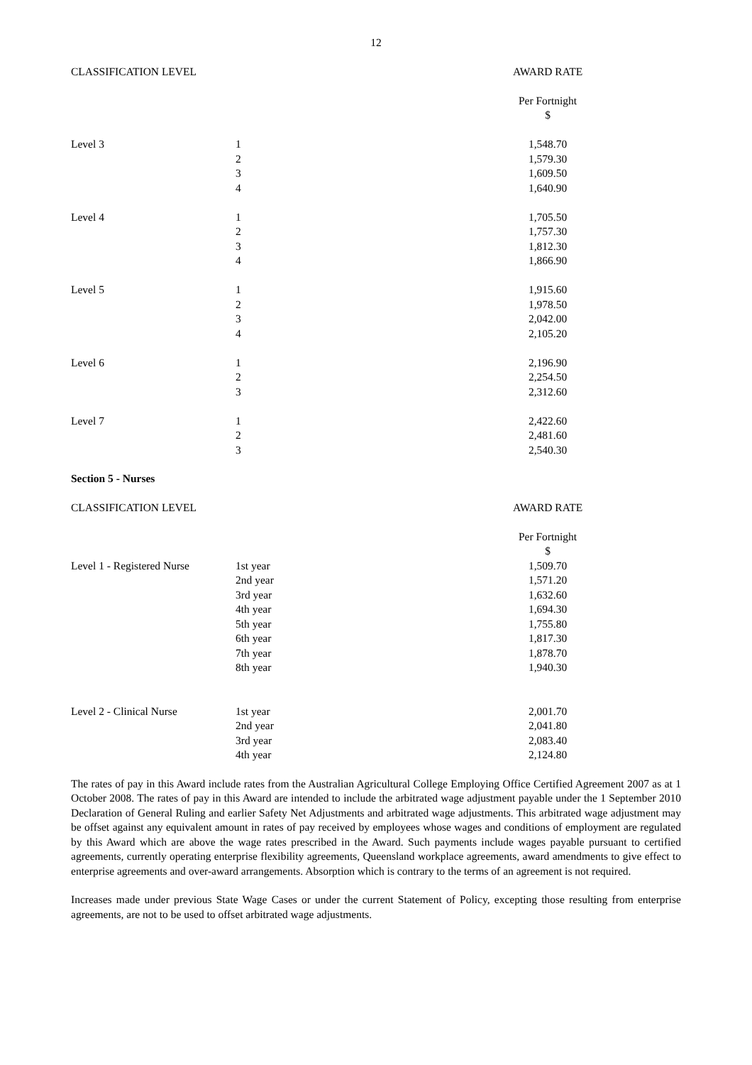12
| CLASSIFICATION LEVEL | | AWARD RATE | |
| --- | --- | --- | --- |
| | | Per Fortnight $ | |
| Level 3 | 1 | 1,548.70 | |
| | 2 | 1,579.30 | |
| | 3 | 1,609.50 | |
| | 4 | 1,640.90 | |
| Level 4 | 1 | 1,705.50 | |
| | 2 | 1,757.30 | |
| | 3 | 1,812.30 | |
| | 4 | 1,866.90 | |
| Level 5 | 1 | 1,915.60 | |
| | 2 | 1,978.50 | |
| | 3 | 2,042.00 | |
| | 4 | 2,105.20 | |
| Level 6 | 1 | 2,196.90 | |
| | 2 | 2,254.50 | |
| | 3 | 2,312.60 | |
| Level 7 | 1 | 2,422.60 | |
| | 2 | 2,481.60 | |
| | 3 | 2,540.30 | |
Section 5 - Nurses
| CLASSIFICATION LEVEL | | AWARD RATE | |
| --- | --- | --- | --- |
| | | Per Fortnight $ | |
| Level 1 - Registered Nurse | 1st year | 1,509.70 | |
| | 2nd year | 1,571.20 | |
| | 3rd year | 1,632.60 | |
| | 4th year | 1,694.30 | |
| | 5th year | 1,755.80 | |
| | 6th year | 1,817.30 | |
| | 7th year | 1,878.70 | |
| | 8th year | 1,940.30 | |
| Level 2 - Clinical Nurse | 1st year | 2,001.70 | |
| | 2nd year | 2,041.80 | |
| | 3rd year | 2,083.40 | |
| | 4th year | 2,124.80 | |
The rates of pay in this Award include rates from the Australian Agricultural College Employing Office Certified Agreement 2007 as at 1 October 2008. The rates of pay in this Award are intended to include the arbitrated wage adjustment payable under the 1 September 2010 Declaration of General Ruling and earlier Safety Net Adjustments and arbitrated wage adjustments. This arbitrated wage adjustment may be offset against any equivalent amount in rates of pay received by employees whose wages and conditions of employment are regulated by this Award which are above the wage rates prescribed in the Award. Such payments include wages payable pursuant to certified agreements, currently operating enterprise flexibility agreements, Queensland workplace agreements, award amendments to give effect to enterprise agreements and over-award arrangements. Absorption which is contrary to the terms of an agreement is not required.
Increases made under previous State Wage Cases or under the current Statement of Policy, excepting those resulting from enterprise agreements, are not to be used to offset arbitrated wage adjustments.